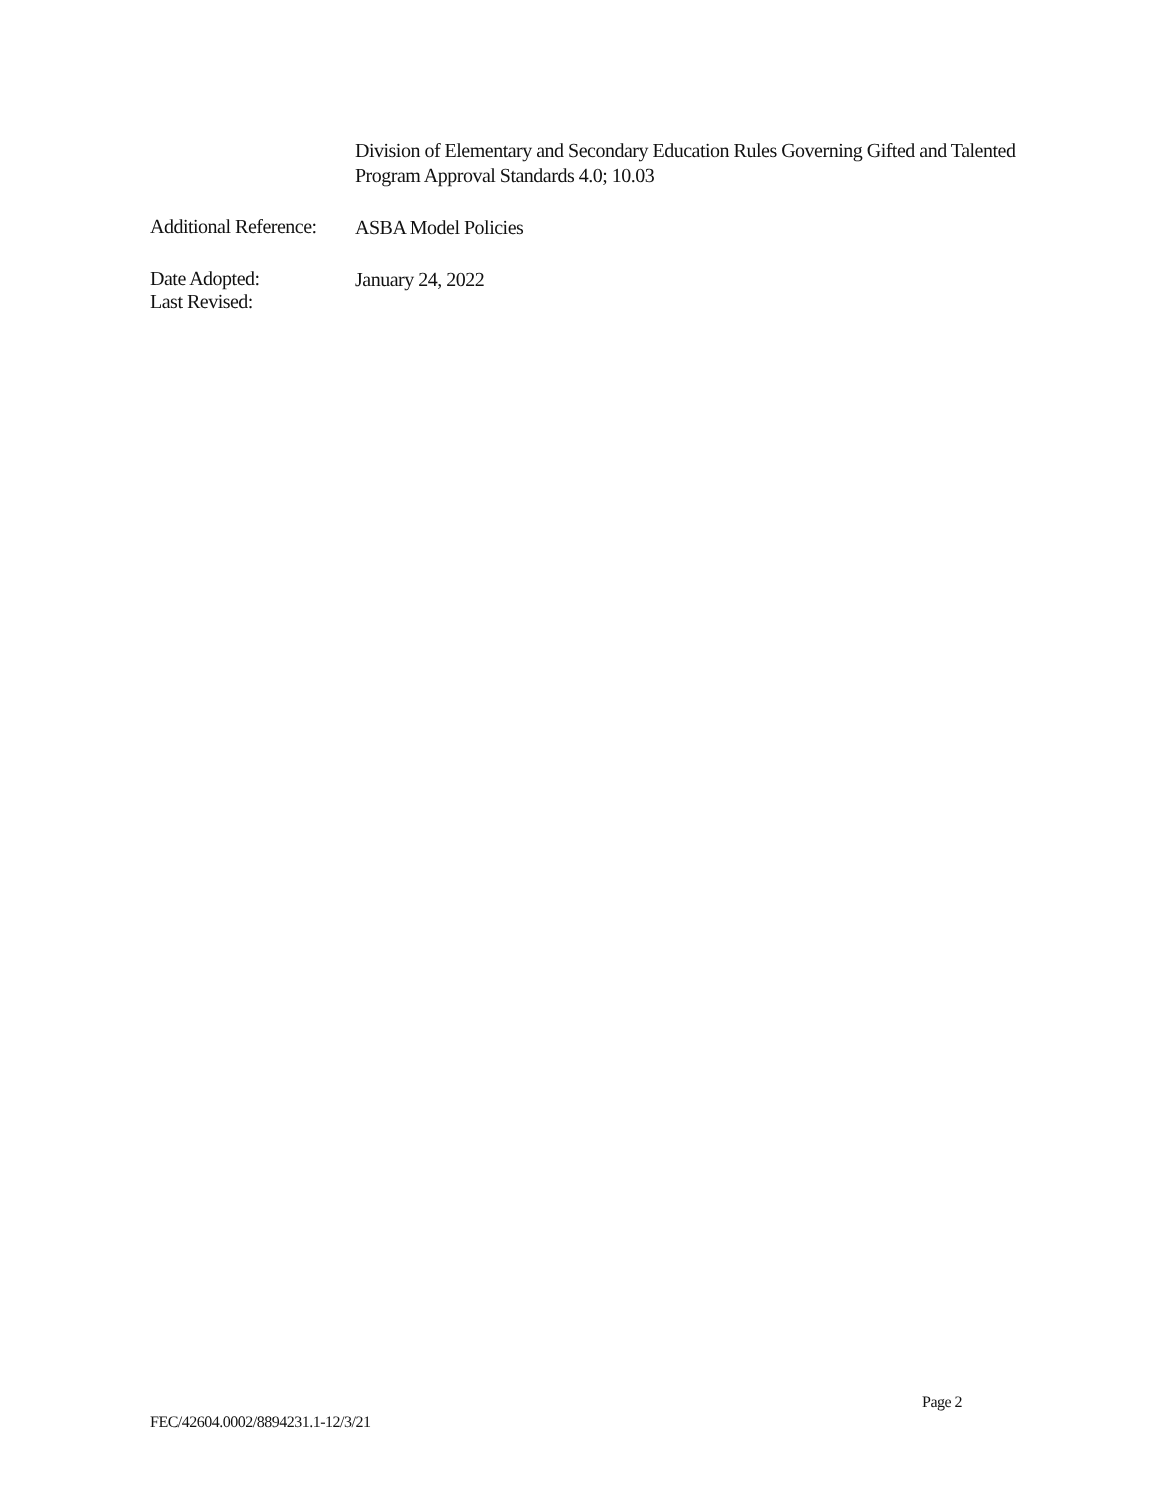Division of Elementary and Secondary Education Rules Governing Gifted and Talented Program Approval Standards 4.0; 10.03
Additional Reference:
ASBA Model Policies
Date Adopted:
Last Revised:
January 24, 2022
Page 2
FEC/42604.0002/8894231.1-12/3/21